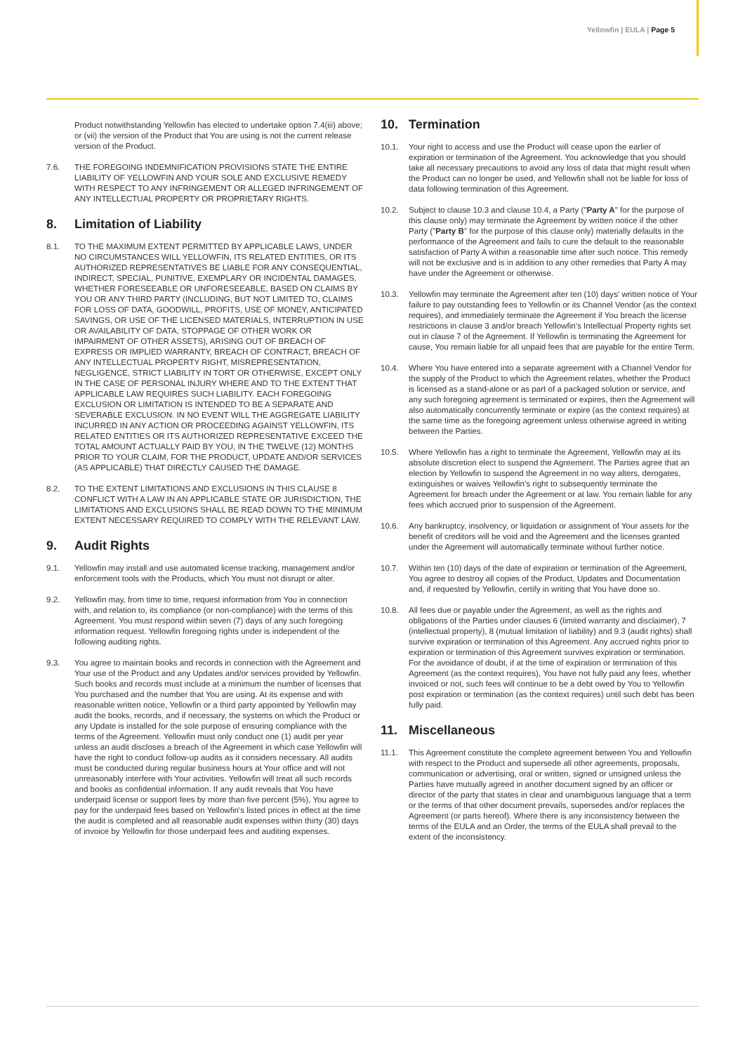Yellowfin | EULA | Page 5
Product notwithstanding Yellowfin has elected to undertake option 7.4(iii) above; or (vii) the version of the Product that You are using is not the current release version of the Product.
7.6. THE FOREGOING INDEMNIFICATION PROVISIONS STATE THE ENTIRE LIABILITY OF YELLOWFIN AND YOUR SOLE AND EXCLUSIVE REMEDY WITH RESPECT TO ANY INFRINGEMENT OR ALLEGED INFRINGEMENT OF ANY INTELLECTUAL PROPERTY OR PROPRIETARY RIGHTS.
8. Limitation of Liability
8.1. TO THE MAXIMUM EXTENT PERMITTED BY APPLICABLE LAWS, UNDER NO CIRCUMSTANCES WILL YELLOWFIN, ITS RELATED ENTITIES, OR ITS AUTHORIZED REPRESENTATIVES BE LIABLE FOR ANY CONSEQUENTIAL, INDIRECT, SPECIAL, PUNITIVE, EXEMPLARY OR INCIDENTAL DAMAGES, WHETHER FORESEEABLE OR UNFORESEEABLE, BASED ON CLAIMS BY YOU OR ANY THIRD PARTY (INCLUDING, BUT NOT LIMITED TO, CLAIMS FOR LOSS OF DATA, GOODWILL, PROFITS, USE OF MONEY, ANTICIPATED SAVINGS, OR USE OF THE LICENSED MATERIALS, INTERRUPTION IN USE OR AVAILABILITY OF DATA, STOPPAGE OF OTHER WORK OR IMPAIRMENT OF OTHER ASSETS), ARISING OUT OF BREACH OF EXPRESS OR IMPLIED WARRANTY, BREACH OF CONTRACT, BREACH OF ANY INTELLECTUAL PROPERTY RIGHT, MISREPRESENTATION, NEGLIGENCE, STRICT LIABILITY IN TORT OR OTHERWISE, EXCEPT ONLY IN THE CASE OF PERSONAL INJURY WHERE AND TO THE EXTENT THAT APPLICABLE LAW REQUIRES SUCH LIABILITY. EACH FOREGOING EXCLUSION OR LIMITATION IS INTENDED TO BE A SEPARATE AND SEVERABLE EXCLUSION. IN NO EVENT WILL THE AGGREGATE LIABILITY INCURRED IN ANY ACTION OR PROCEEDING AGAINST YELLOWFIN, ITS RELATED ENTITIES OR ITS AUTHORIZED REPRESENTATIVE EXCEED THE TOTAL AMOUNT ACTUALLY PAID BY YOU, IN THE TWELVE (12) MONTHS PRIOR TO YOUR CLAIM, FOR THE PRODUCT, UPDATE AND/OR SERVICES (AS APPLICABLE) THAT DIRECTLY CAUSED THE DAMAGE.
8.2. TO THE EXTENT LIMITATIONS AND EXCLUSIONS IN THIS CLAUSE 8 CONFLICT WITH A LAW IN AN APPLICABLE STATE OR JURISDICTION, THE LIMITATIONS AND EXCLUSIONS SHALL BE READ DOWN TO THE MINIMUM EXTENT NECESSARY REQUIRED TO COMPLY WITH THE RELEVANT LAW.
9. Audit Rights
9.1. Yellowfin may install and use automated license tracking, management and/or enforcement tools with the Products, which You must not disrupt or alter.
9.2. Yellowfin may, from time to time, request information from You in connection with, and relation to, its compliance (or non-compliance) with the terms of this Agreement. You must respond within seven (7) days of any such foregoing information request. Yellowfin foregoing rights under is independent of the following auditing rights.
9.3. You agree to maintain books and records in connection with the Agreement and Your use of the Product and any Updates and/or services provided by Yellowfin. Such books and records must include at a minimum the number of licenses that You purchased and the number that You are using. At its expense and with reasonable written notice, Yellowfin or a third party appointed by Yellowfin may audit the books, records, and if necessary, the systems on which the Product or any Update is installed for the sole purpose of ensuring compliance with the terms of the Agreement. Yellowfin must only conduct one (1) audit per year unless an audit discloses a breach of the Agreement in which case Yellowfin will have the right to conduct follow-up audits as it considers necessary. All audits must be conducted during regular business hours at Your office and will not unreasonably interfere with Your activities. Yellowfin will treat all such records and books as confidential information. If any audit reveals that You have underpaid license or support fees by more than five percent (5%), You agree to pay for the underpaid fees based on Yellowfin's listed prices in effect at the time the audit is completed and all reasonable audit expenses within thirty (30) days of invoice by Yellowfin for those underpaid fees and auditing expenses.
10. Termination
10.1. Your right to access and use the Product will cease upon the earlier of expiration or termination of the Agreement. You acknowledge that you should take all necessary precautions to avoid any loss of data that might result when the Product can no longer be used, and Yellowfin shall not be liable for loss of data following termination of this Agreement.
10.2. Subject to clause 10.3 and clause 10.4, a Party ("Party A" for the purpose of this clause only) may terminate the Agreement by written notice if the other Party ("Party B" for the purpose of this clause only) materially defaults in the performance of the Agreement and fails to cure the default to the reasonable satisfaction of Party A within a reasonable time after such notice. This remedy will not be exclusive and is in addition to any other remedies that Party A may have under the Agreement or otherwise.
10.3. Yellowfin may terminate the Agreement after ten (10) days' written notice of Your failure to pay outstanding fees to Yellowfin or its Channel Vendor (as the context requires), and immediately terminate the Agreement if You breach the license restrictions in clause 3 and/or breach Yellowfin's Intellectual Property rights set out in clause 7 of the Agreement. If Yellowfin is terminating the Agreement for cause, You remain liable for all unpaid fees that are payable for the entire Term.
10.4. Where You have entered into a separate agreement with a Channel Vendor for the supply of the Product to which the Agreement relates, whether the Product is licensed as a stand-alone or as part of a packaged solution or service, and any such foregoing agreement is terminated or expires, then the Agreement will also automatically concurrently terminate or expire (as the context requires) at the same time as the foregoing agreement unless otherwise agreed in writing between the Parties.
10.5. Where Yellowfin has a right to terminate the Agreement, Yellowfin may at its absolute discretion elect to suspend the Agreement. The Parties agree that an election by Yellowfin to suspend the Agreement in no way alters, derogates, extinguishes or waives Yellowfin's right to subsequently terminate the Agreement for breach under the Agreement or at law. You remain liable for any fees which accrued prior to suspension of the Agreement.
10.6. Any bankruptcy, insolvency, or liquidation or assignment of Your assets for the benefit of creditors will be void and the Agreement and the licenses granted under the Agreement will automatically terminate without further notice.
10.7. Within ten (10) days of the date of expiration or termination of the Agreement, You agree to destroy all copies of the Product, Updates and Documentation and, if requested by Yellowfin, certify in writing that You have done so.
10.8. All fees due or payable under the Agreement, as well as the rights and obligations of the Parties under clauses 6 (limited warranty and disclaimer), 7 (intellectual property), 8 (mutual limitation of liability) and 9.3 (audit rights) shall survive expiration or termination of this Agreement. Any accrued rights prior to expiration or termination of this Agreement survives expiration or termination. For the avoidance of doubt, if at the time of expiration or termination of this Agreement (as the context requires), You have not fully paid any fees, whether invoiced or not, such fees will continue to be a debt owed by You to Yellowfin post expiration or termination (as the context requires) until such debt has been fully paid.
11. Miscellaneous
11.1. This Agreement constitute the complete agreement between You and Yellowfin with respect to the Product and supersede all other agreements, proposals, communication or advertising, oral or written, signed or unsigned unless the Parties have mutually agreed in another document signed by an officer or director of the party that states in clear and unambiguous language that a term or the terms of that other document prevails, supersedes and/or replaces the Agreement (or parts hereof). Where there is any inconsistency between the terms of the EULA and an Order, the terms of the EULA shall prevail to the extent of the inconsistency.